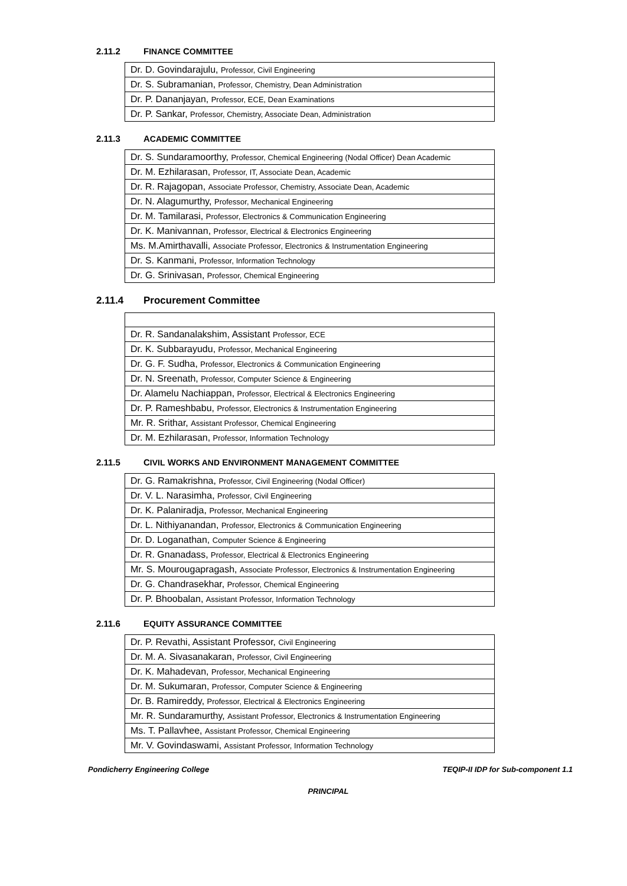2.11.2 FINANCE COMMITTEE
| Dr. D. Govindarajulu, Professor, Civil Engineering |
| Dr. S. Subramanian, Professor, Chemistry, Dean Administration |
| Dr. P. Dananjayan, Professor, ECE, Dean Examinations |
| Dr. P. Sankar, Professor, Chemistry, Associate Dean, Administration |
2.11.3 ACADEMIC COMMITTEE
| Dr. S. Sundaramoorthy, Professor, Chemical Engineering (Nodal Officer) Dean Academic |
| Dr. M. Ezhilarasan, Professor, IT, Associate Dean, Academic |
| Dr. R. Rajagopan, Associate Professor, Chemistry, Associate Dean, Academic |
| Dr. N. Alagumurthy, Professor, Mechanical Engineering |
| Dr. M. Tamilarasi, Professor, Electronics & Communication Engineering |
| Dr. K. Manivannan, Professor, Electrical & Electronics Engineering |
| Ms. M.Amirthavalli, Associate Professor, Electronics & Instrumentation Engineering |
| Dr. S. Kanmani, Professor, Information Technology |
| Dr. G. Srinivasan, Professor, Chemical Engineering |
2.11.4 Procurement Committee
| Dr. R. Sandanalakshim, Assistant Professor, ECE |
| Dr. K. Subbarayudu, Professor, Mechanical Engineering |
| Dr. G. F. Sudha, Professor, Electronics & Communication Engineering |
| Dr. N. Sreenath, Professor, Computer Science & Engineering |
| Dr. Alamelu Nachiappan, Professor, Electrical & Electronics Engineering |
| Dr. P. Rameshbabu, Professor, Electronics & Instrumentation Engineering |
| Mr. R. Srithar, Assistant Professor, Chemical Engineering |
| Dr. M. Ezhilarasan, Professor, Information Technology |
2.11.5 CIVIL WORKS AND ENVIRONMENT MANAGEMENT COMMITTEE
| Dr. G. Ramakrishna, Professor, Civil Engineering (Nodal Officer) |
| Dr. V. L. Narasimha, Professor, Civil Engineering |
| Dr. K. Palaniradja, Professor, Mechanical Engineering |
| Dr. L. Nithiyanandan, Professor, Electronics & Communication Engineering |
| Dr. D. Loganathan, Computer Science & Engineering |
| Dr. R. Gnanadass, Professor, Electrical & Electronics Engineering |
| Mr. S. Mourougapragash, Associate Professor, Electronics & Instrumentation Engineering |
| Dr. G. Chandrasekhar, Professor, Chemical Engineering |
| Dr. P. Bhoobalan, Assistant Professor, Information Technology |
2.11.6 EQUITY ASSURANCE COMMITTEE
| Dr. P. Revathi, Assistant Professor, Civil Engineering |
| Dr. M. A. Sivasanakaran, Professor, Civil Engineering |
| Dr. K. Mahadevan, Professor, Mechanical Engineering |
| Dr. M. Sukumaran, Professor, Computer Science & Engineering |
| Dr. B. Ramireddy, Professor, Electrical & Electronics Engineering |
| Mr. R. Sundaramurthy, Assistant Professor, Electronics & Instrumentation Engineering |
| Ms. T. Pallavhee, Assistant Professor, Chemical Engineering |
| Mr. V. Govindaswami, Assistant Professor, Information Technology |
Pondicherry Engineering College TEQIP-II IDP for Sub-component 1.1
PRINCIPAL